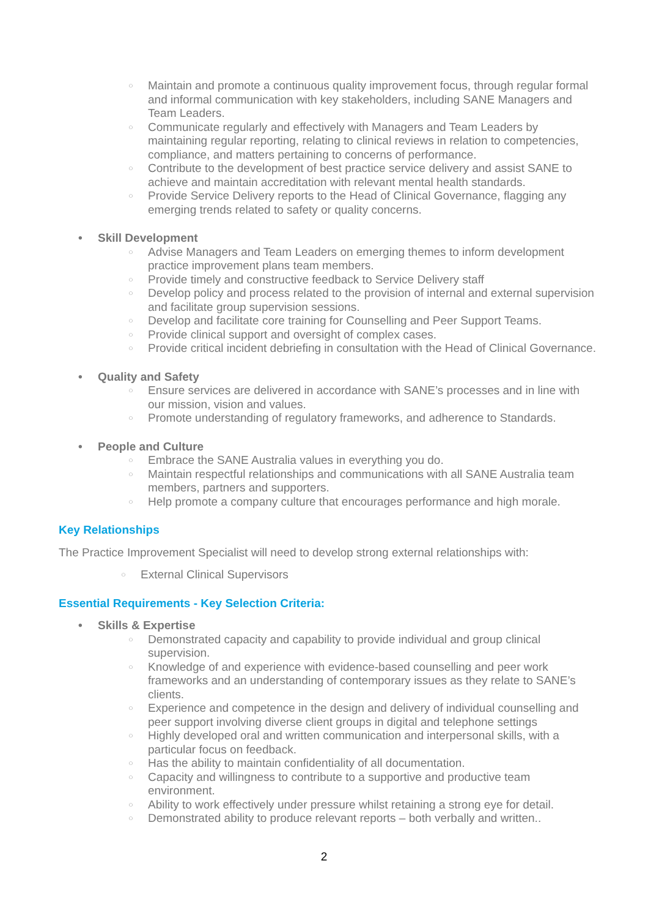○ Maintain and promote a continuous quality improvement focus, through regular formal and informal communication with key stakeholders, including SANE Managers and Team Leaders.
○ Communicate regularly and effectively with Managers and Team Leaders by maintaining regular reporting, relating to clinical reviews in relation to competencies, compliance, and matters pertaining to concerns of performance.
○ Contribute to the development of best practice service delivery and assist SANE to achieve and maintain accreditation with relevant mental health standards.
○ Provide Service Delivery reports to the Head of Clinical Governance, flagging any emerging trends related to safety or quality concerns.
• Skill Development
○ Advise Managers and Team Leaders on emerging themes to inform development practice improvement plans team members.
○ Provide timely and constructive feedback to Service Delivery staff
○ Develop policy and process related to the provision of internal and external supervision and facilitate group supervision sessions.
○ Develop and facilitate core training for Counselling and Peer Support Teams.
○ Provide clinical support and oversight of complex cases.
○ Provide critical incident debriefing in consultation with the Head of Clinical Governance.
• Quality and Safety
○ Ensure services are delivered in accordance with SANE’s processes and in line with our mission, vision and values.
○ Promote understanding of regulatory frameworks, and adherence to Standards.
• People and Culture
○ Embrace the SANE Australia values in everything you do.
○ Maintain respectful relationships and communications with all SANE Australia team members, partners and supporters.
○ Help promote a company culture that encourages performance and high morale.
Key Relationships
The Practice Improvement Specialist will need to develop strong external relationships with:
○ External Clinical Supervisors
Essential Requirements - Key Selection Criteria:
• Skills & Expertise
○ Demonstrated capacity and capability to provide individual and group clinical supervision.
○ Knowledge of and experience with evidence-based counselling and peer work frameworks and an understanding of contemporary issues as they relate to SANE’s clients.
○ Experience and competence in the design and delivery of individual counselling and peer support involving diverse client groups in digital and telephone settings
○ Highly developed oral and written communication and interpersonal skills, with a particular focus on feedback.
○ Has the ability to maintain confidentiality of all documentation.
○ Capacity and willingness to contribute to a supportive and productive team environment.
○ Ability to work effectively under pressure whilst retaining a strong eye for detail.
○ Demonstrated ability to produce relevant reports – both verbally and written..
2